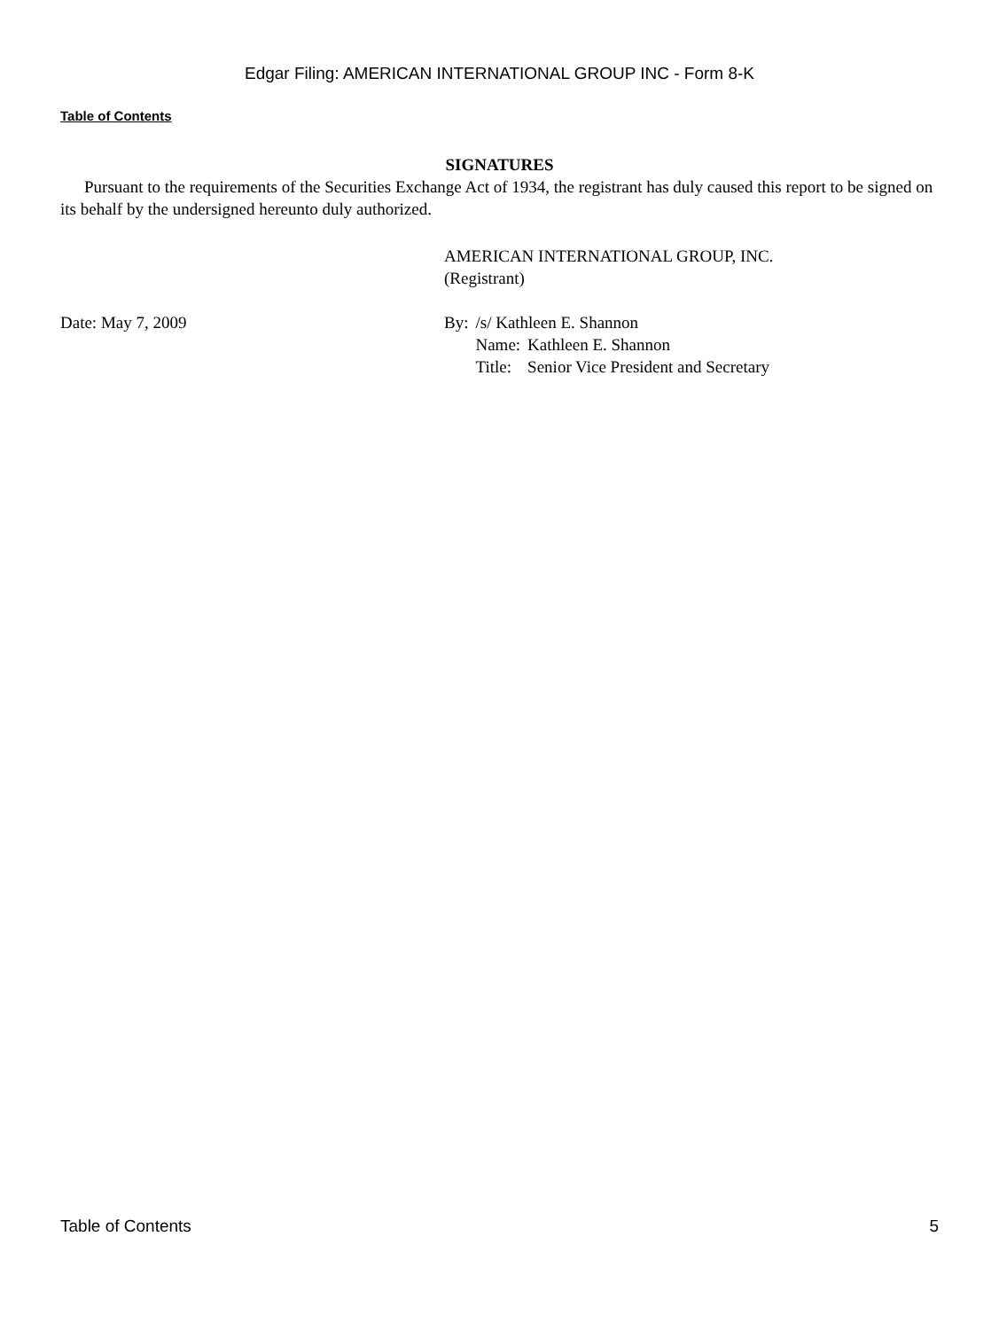Edgar Filing: AMERICAN INTERNATIONAL GROUP INC - Form 8-K
Table of Contents
SIGNATURES
Pursuant to the requirements of the Securities Exchange Act of 1934, the registrant has duly caused this report to be signed on its behalf by the undersigned hereunto duly authorized.
AMERICAN INTERNATIONAL GROUP, INC.
(Registrant)
Date: May 7, 2009
| By: | /s/ Kathleen E. Shannon | |
| | Name: | Kathleen E. Shannon |
| | Title: | Senior Vice President and Secretary |
Table of Contents 5